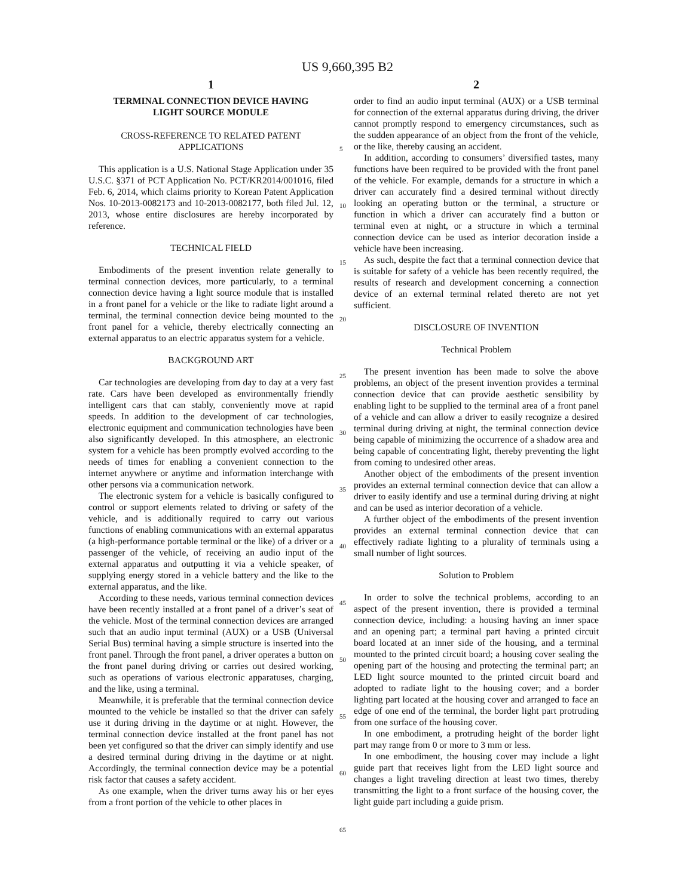US 9,660,395 B2
1
TERMINAL CONNECTION DEVICE HAVING
LIGHT SOURCE MODULE
CROSS-REFERENCE TO RELATED PATENT
APPLICATIONS
This application is a U.S. National Stage Application under 35 U.S.C. §371 of PCT Application No. PCT/KR2014/001016, filed Feb. 6, 2014, which claims priority to Korean Patent Application Nos. 10-2013-0082173 and 10-2013-0082177, both filed Jul. 12, 2013, whose entire disclosures are hereby incorporated by reference.
TECHNICAL FIELD
Embodiments of the present invention relate generally to terminal connection devices, more particularly, to a terminal connection device having a light source module that is installed in a front panel for a vehicle or the like to radiate light around a terminal, the terminal connection device being mounted to the front panel for a vehicle, thereby electrically connecting an external apparatus to an electric apparatus system for a vehicle.
BACKGROUND ART
Car technologies are developing from day to day at a very fast rate. Cars have been developed as environmentally friendly intelligent cars that can stably, conveniently move at rapid speeds. In addition to the development of car technologies, electronic equipment and communication technologies have been also significantly developed. In this atmosphere, an electronic system for a vehicle has been promptly evolved according to the needs of times for enabling a convenient connection to the internet anywhere or anytime and information interchange with other persons via a communication network.
The electronic system for a vehicle is basically configured to control or support elements related to driving or safety of the vehicle, and is additionally required to carry out various functions of enabling communications with an external apparatus (a high-performance portable terminal or the like) of a driver or a passenger of the vehicle, of receiving an audio input of the external apparatus and outputting it via a vehicle speaker, of supplying energy stored in a vehicle battery and the like to the external apparatus, and the like.
According to these needs, various terminal connection devices have been recently installed at a front panel of a driver’s seat of the vehicle. Most of the terminal connection devices are arranged such that an audio input terminal (AUX) or a USB (Universal Serial Bus) terminal having a simple structure is inserted into the front panel. Through the front panel, a driver operates a button on the front panel during driving or carries out desired working, such as operations of various electronic apparatuses, charging, and the like, using a terminal.
Meanwhile, it is preferable that the terminal connection device mounted to the vehicle be installed so that the driver can safely use it during driving in the daytime or at night. However, the terminal connection device installed at the front panel has not been yet configured so that the driver can simply identify and use a desired terminal during driving in the daytime or at night. Accordingly, the terminal connection device may be a potential risk factor that causes a safety accident.
As one example, when the driver turns away his or her eyes from a front portion of the vehicle to other places in
5
10
15
20
25
30
35
40
45
50
55
60
65
2
order to find an audio input terminal (AUX) or a USB terminal for connection of the external apparatus during driving, the driver cannot promptly respond to emergency circumstances, such as the sudden appearance of an object from the front of the vehicle, or the like, thereby causing an accident.
In addition, according to consumers’ diversified tastes, many functions have been required to be provided with the front panel of the vehicle. For example, demands for a structure in which a driver can accurately find a desired terminal without directly looking an operating button or the terminal, a structure or function in which a driver can accurately find a button or terminal even at night, or a structure in which a terminal connection device can be used as interior decoration inside a vehicle have been increasing.
As such, despite the fact that a terminal connection device that is suitable for safety of a vehicle has been recently required, the results of research and development concerning a connection device of an external terminal related thereto are not yet sufficient.
DISCLOSURE OF INVENTION
Technical Problem
The present invention has been made to solve the above problems, an object of the present invention provides a terminal connection device that can provide aesthetic sensibility by enabling light to be supplied to the terminal area of a front panel of a vehicle and can allow a driver to easily recognize a desired terminal during driving at night, the terminal connection device being capable of minimizing the occurrence of a shadow area and being capable of concentrating light, thereby preventing the light from coming to undesired other areas.
Another object of the embodiments of the present invention provides an external terminal connection device that can allow a driver to easily identify and use a terminal during driving at night and can be used as interior decoration of a vehicle.
A further object of the embodiments of the present invention provides an external terminal connection device that can effectively radiate lighting to a plurality of terminals using a small number of light sources.
Solution to Problem
In order to solve the technical problems, according to an aspect of the present invention, there is provided a terminal connection device, including: a housing having an inner space and an opening part; a terminal part having a printed circuit board located at an inner side of the housing, and a terminal mounted to the printed circuit board; a housing cover sealing the opening part of the housing and protecting the terminal part; an LED light source mounted to the printed circuit board and adopted to radiate light to the housing cover; and a border lighting part located at the housing cover and arranged to face an edge of one end of the terminal, the border light part protruding from one surface of the housing cover.
In one embodiment, a protruding height of the border light part may range from 0 or more to 3 mm or less.
In one embodiment, the housing cover may include a light guide part that receives light from the LED light source and changes a light traveling direction at least two times, thereby transmitting the light to a front surface of the housing cover, the light guide part including a guide prism.